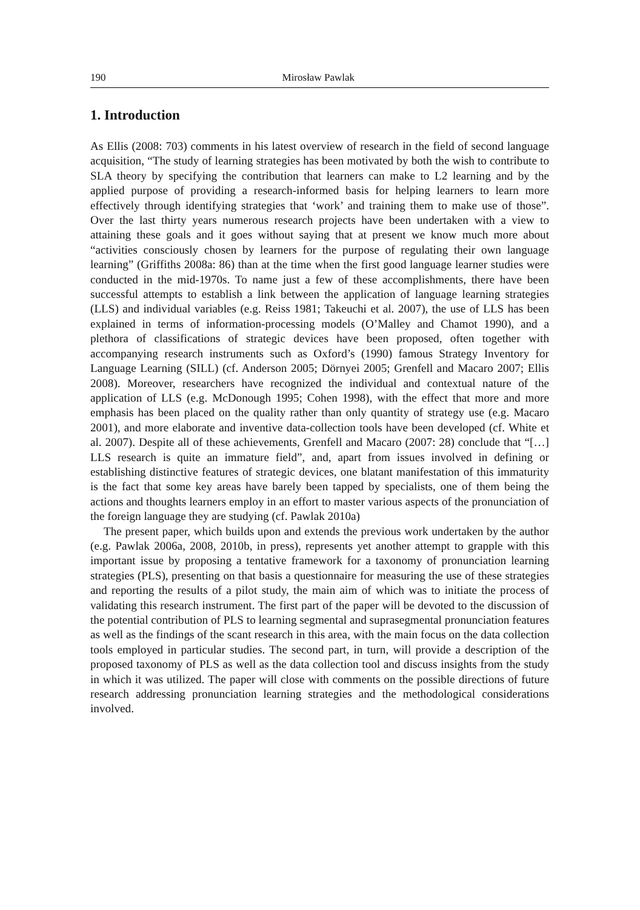190 Mirosław Pawlak
1. Introduction
As Ellis (2008: 703) comments in his latest overview of research in the field of second language acquisition, “The study of learning strategies has been motivated by both the wish to contribute to SLA theory by specifying the contribution that learners can make to L2 learning and by the applied purpose of providing a research-informed basis for helping learners to learn more effectively through identifying strategies that ‘work’ and training them to make use of those”. Over the last thirty years numerous research projects have been undertaken with a view to attaining these goals and it goes without saying that at present we know much more about “activities consciously chosen by learners for the purpose of regulating their own language learning” (Griffiths 2008a: 86) than at the time when the first good language learner studies were conducted in the mid-1970s. To name just a few of these accomplishments, there have been successful attempts to establish a link between the application of language learning strategies (LLS) and individual variables (e.g. Reiss 1981; Takeuchi et al. 2007), the use of LLS has been explained in terms of information-processing models (O’Malley and Chamot 1990), and a plethora of classifications of strategic devices have been proposed, often together with accompanying research instruments such as Oxford’s (1990) famous Strategy Inventory for Language Learning (SILL) (cf. Anderson 2005; Dörnyei 2005; Grenfell and Macaro 2007; Ellis 2008). Moreover, researchers have recognized the individual and contextual nature of the application of LLS (e.g. McDonough 1995; Cohen 1998), with the effect that more and more emphasis has been placed on the quality rather than only quantity of strategy use (e.g. Macaro 2001), and more elaborate and inventive data-collection tools have been developed (cf. White et al. 2007). Despite all of these achievements, Grenfell and Macaro (2007: 28) conclude that “[…] LLS research is quite an immature field”, and, apart from issues involved in defining or establishing distinctive features of strategic devices, one blatant manifestation of this immaturity is the fact that some key areas have barely been tapped by specialists, one of them being the actions and thoughts learners employ in an effort to master various aspects of the pronunciation of the foreign language they are studying (cf. Pawlak 2010a)
The present paper, which builds upon and extends the previous work undertaken by the author (e.g. Pawlak 2006a, 2008, 2010b, in press), represents yet another attempt to grapple with this important issue by proposing a tentative framework for a taxonomy of pronunciation learning strategies (PLS), presenting on that basis a questionnaire for measuring the use of these strategies and reporting the results of a pilot study, the main aim of which was to initiate the process of validating this research instrument. The first part of the paper will be devoted to the discussion of the potential contribution of PLS to learning segmental and suprasegmental pronunciation features as well as the findings of the scant research in this area, with the main focus on the data collection tools employed in particular studies. The second part, in turn, will provide a description of the proposed taxonomy of PLS as well as the data collection tool and discuss insights from the study in which it was utilized. The paper will close with comments on the possible directions of future research addressing pronunciation learning strategies and the methodological considerations involved.